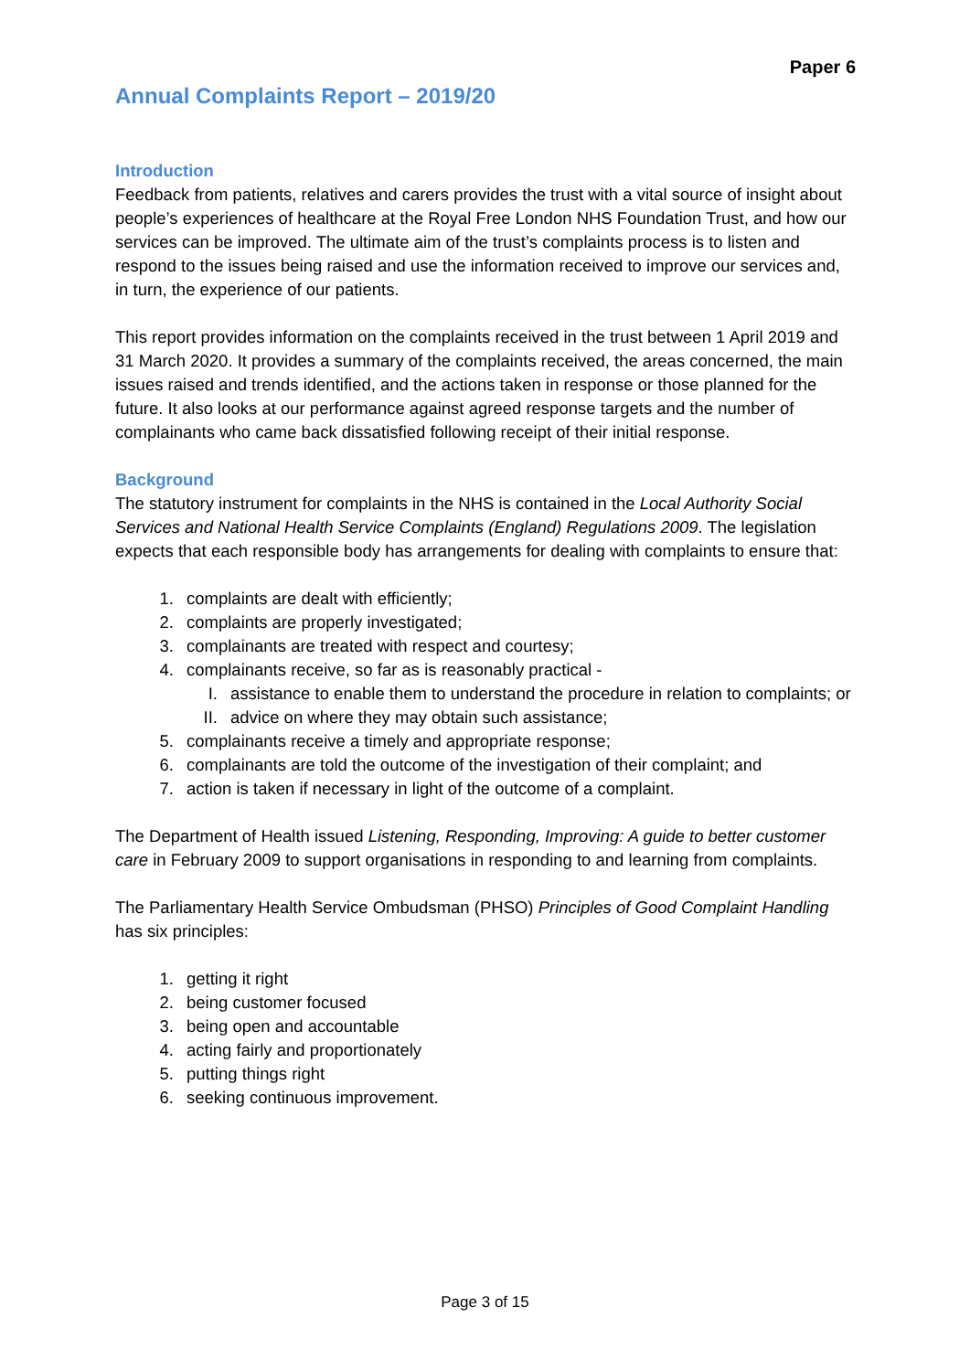Paper 6
Annual Complaints Report – 2019/20
Introduction
Feedback from patients, relatives and carers provides the trust with a vital source of insight about people’s experiences of healthcare at the Royal Free London NHS Foundation Trust, and how our services can be improved. The ultimate aim of the trust’s complaints process is to listen and respond to the issues being raised and use the information received to improve our services and, in turn, the experience of our patients.
This report provides information on the complaints received in the trust between 1 April 2019 and 31 March 2020. It provides a summary of the complaints received, the areas concerned, the main issues raised and trends identified, and the actions taken in response or those planned for the future. It also looks at our performance against agreed response targets and the number of complainants who came back dissatisfied following receipt of their initial response.
Background
The statutory instrument for complaints in the NHS is contained in the Local Authority Social Services and National Health Service Complaints (England) Regulations 2009. The legislation expects that each responsible body has arrangements for dealing with complaints to ensure that:
1. complaints are dealt with efficiently;
2. complaints are properly investigated;
3. complainants are treated with respect and courtesy;
4. complainants receive, so far as is reasonably practical -
I. assistance to enable them to understand the procedure in relation to complaints; or
II. advice on where they may obtain such assistance;
5. complainants receive a timely and appropriate response;
6. complainants are told the outcome of the investigation of their complaint; and
7. action is taken if necessary in light of the outcome of a complaint.
The Department of Health issued Listening, Responding, Improving: A guide to better customer care in February 2009 to support organisations in responding to and learning from complaints.
The Parliamentary Health Service Ombudsman (PHSO) Principles of Good Complaint Handling has six principles:
1. getting it right
2. being customer focused
3. being open and accountable
4. acting fairly and proportionately
5. putting things right
6. seeking continuous improvement.
Page 3 of 15